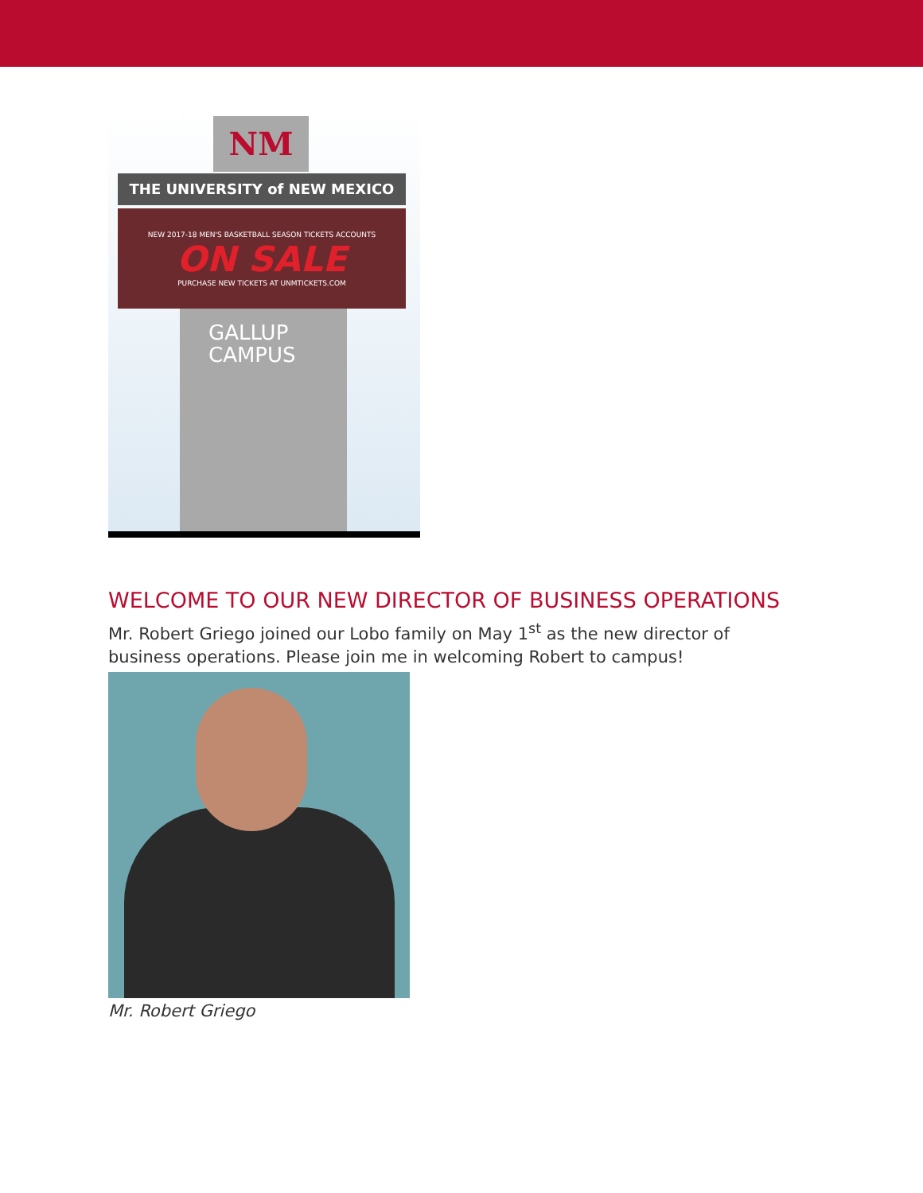NM
THE UNIVERSITY of NEW MEXICO
NEW 2017-18 MEN'S BASKETBALL SEASON TICKETS ACCOUNTS
ON SALE
PURCHASE NEW TICKETS AT UNMTICKETS.COM
GALLUP
CAMPUS
WELCOME TO OUR NEW DIRECTOR OF BUSINESS OPERATIONS
Mr. Robert Griego joined our Lobo family on May 1<sup>st</sup> as the new director of business operations. Please join me in welcoming Robert to campus!
Mr. Robert Griego